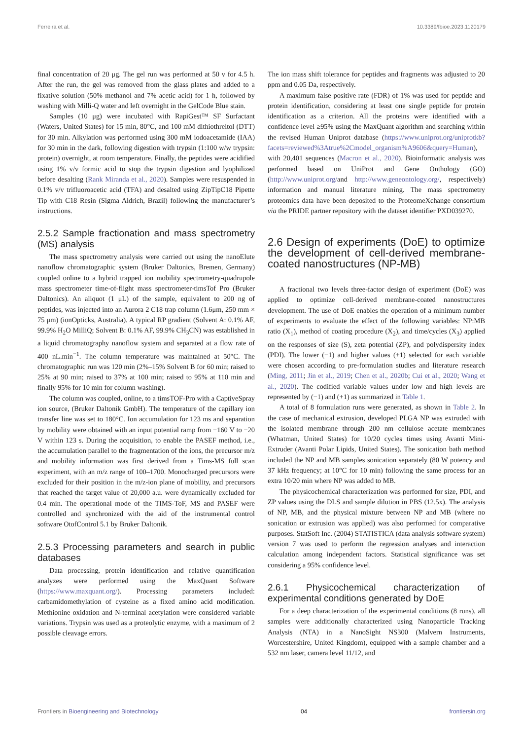Ferreira et al. 10.3389/fbioe.2023.1120179
final concentration of 20 μg. The gel run was performed at 50 v for 4.5 h. After the run, the gel was removed from the glass plates and added to a fixative solution (50% methanol and 7% acetic acid) for 1 h, followed by washing with Milli-Q water and left overnight in the GelCode Blue stain.
Samples (10 μg) were incubated with RapiGest™ SF Surfactant (Waters, United States) for 15 min, 80°C, and 100 mM dithiothreitol (DTT) for 30 min. Alkylation was performed using 300 mM iodoacetamide (IAA) for 30 min in the dark, following digestion with trypsin (1:100 w/w trypsin: protein) overnight, at room temperature. Finally, the peptides were acidified using 1% v/v formic acid to stop the trypsin digestion and lyophilized before desalting (Rank Miranda et al., 2020). Samples were resuspended in 0.1% v/v trifluoroacetic acid (TFA) and desalted using ZipTipC18 Pipette Tip with C18 Resin (Sigma Aldrich, Brazil) following the manufacturer’s instructions.
2.5.2 Sample fractionation and mass spectrometry (MS) analysis
The mass spectrometry analysis were carried out using the nanoElute nanoflow chromatographic system (Bruker Daltonics, Bremen, Germany) coupled online to a hybrid trapped ion mobility spectrometry-quadrupole mass spectrometer time-of-flight mass spectrometer-timsTof Pro (Bruker Daltonics). An aliquot (1 μL) of the sample, equivalent to 200 ng of peptides, was injected into an Aurora 2 C18 trap column (1.6μm, 250 mm × 75 μm) (ionOpticks, Australia). A typical RP gradient (Solvent A: 0.1% AF, 99.9% H<sub>2</sub>O MilliQ; Solvent B: 0.1% AF, 99.9% CH<sub>3</sub>CN) was established in a liquid chromatography nanoflow system and separated at a flow rate of 400 nL.min<sup>−1</sup>. The column temperature was maintained at 50°C. The chromatographic run was 120 min (2%–15% Solvent B for 60 min; raised to 25% at 90 min; raised to 37% at 100 min; raised to 95% at 110 min and finally 95% for 10 min for column washing).
The column was coupled, online, to a timsTOF-Pro with a CaptiveSpray ion source, (Bruker Daltonik GmbH). The temperature of the capillary ion transfer line was set to 180°C. Ion accumulation for 123 ms and separation by mobility were obtained with an input potential ramp from −160 V to −20 V within 123 s. During the acquisition, to enable the PASEF method, i.e., the accumulation parallel to the fragmentation of the ions, the precursor m/z and mobility information was first derived from a Tims-MS full scan experiment, with an m/z range of 100–1700. Monocharged precursors were excluded for their position in the m/z-ion plane of mobility, and precursors that reached the target value of 20,000 a.u. were dynamically excluded for 0.4 min. The operational mode of the TIMS-ToF, MS and PASEF were controlled and synchronized with the aid of the instrumental control software OtofControl 5.1 by Bruker Daltonik.
2.5.3 Processing parameters and search in public databases
Data processing, protein identification and relative quantification analyzes were performed using the MaxQuant Software (https://www.maxquant.org/). Processing parameters included: carbamidomethylation of cysteine as a fixed amino acid modification. Methionine oxidation and N-terminal acetylation were considered variable variations. Trypsin was used as a proteolytic enzyme, with a maximum of 2 possible cleavage errors.
The ion mass shift tolerance for peptides and fragments was adjusted to 20 ppm and 0.05 Da, respectively.
A maximum false positive rate (FDR) of 1% was used for peptide and protein identification, considering at least one single peptide for protein identification as a criterion. All the proteins were identified with a confidence level ≥95% using the MaxQuant algorithm and searching within the revised Human Uniprot database (https://www.uniprot.org/uniprotkb?facets=reviewed%3Atrue%2Cmodel_organism%A9606&query=Human), with 20,401 sequences (Macron et al., 2020). Bioinformatic analysis was performed based on UniProt and Gene Onthology (GO) (http://www.uniprot.org/and http://www.geneontology.org/, respectively) information and manual literature mining. The mass spectrometry proteomics data have been deposited to the ProteomeXchange consortium via the PRIDE partner repository with the dataset identifier PXD039270.
2.6 Design of experiments (DoE) to optimize the development of cell-derived membrane-coated nanostructures (NP-MB)
A fractional two levels three-factor design of experiment (DoE) was applied to optimize cell-derived membrane-coated nanostructures development. The use of DoE enables the operation of a minimum number of experiments to evaluate the effect of the following variables: NP:MB ratio (X<sub>1</sub>), method of coating procedure (X<sub>2</sub>), and time/cycles (X<sub>3</sub>) applied on the responses of size (S), zeta potential (ZP), and polydispersity index (PDI). The lower (−1) and higher values (+1) selected for each variable were chosen according to pre-formulation studies and literature research (Ming, 2011; Jin et al., 2019; Chen et al., 2020b; Cui et al., 2020; Wang et al., 2020). The codified variable values under low and high levels are represented by (−1) and (+1) as summarized in Table 1.
A total of 8 formulation runs were generated, as shown in Table 2. In the case of mechanical extrusion, developed PLGA NP was extruded with the isolated membrane through 200 nm cellulose acetate membranes (Whatman, United States) for 10/20 cycles times using Avanti Mini-Extruder (Avanti Polar Lipids, United States). The sonication bath method included the NP and MB samples sonication separately (80 W potency and 37 kHz frequency; at 10°C for 10 min) following the same process for an extra 10/20 min where NP was added to MB.
The physicochemical characterization was performed for size, PDI, and ZP values using the DLS and sample dilution in PBS (12.5x). The analysis of NP, MB, and the physical mixture between NP and MB (where no sonication or extrusion was applied) was also performed for comparative purposes. StatSoft Inc. (2004) STATISTICA (data analysis software system) version 7 was used to perform the regression analyses and interaction calculation among independent factors. Statistical significance was set considering a 95% confidence level.
2.6.1 Physicochemical characterization of experimental conditions generated by DoE
For a deep characterization of the experimental conditions (8 runs), all samples were additionally characterized using Nanoparticle Tracking Analysis (NTA) in a NanoSight NS300 (Malvern Instruments, Worcestershire, United Kingdom), equipped with a sample chamber and a 532 nm laser, camera level 11/12, and
Frontiers in Bioengineering and Biotechnology 04 frontiersin.org